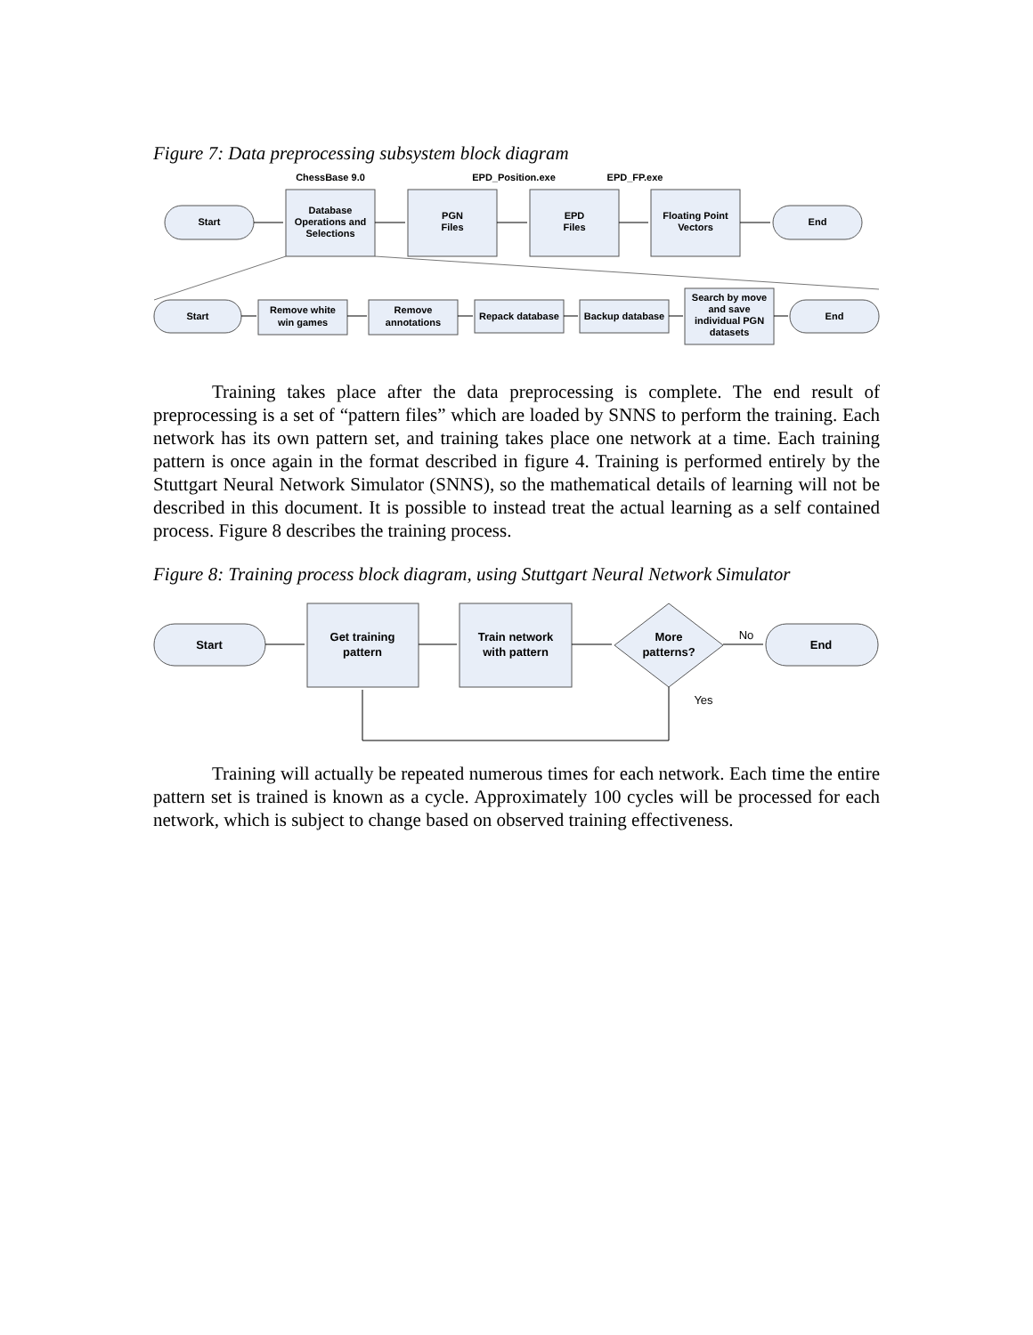Figure 7: Data preprocessing subsystem block diagram
Start
Database
Operations and
Selections
PGN
Files
EPD
Files
Floating Point
Vectors
End
Start
Remove white
win games
Remove
annotations
Repack database
Backup database
Search by move
and save
individual PGN
datasets
End
ChessBase 9.0
EPD_Position.exe
EPD_FP.exe
Training takes place after the data preprocessing is complete. The end result of preprocessing is a set of “pattern files” which are loaded by SNNS to perform the training. Each network has its own pattern set, and training takes place one network at a time. Each training pattern is once again in the format described in figure 4. Training is performed entirely by the Stuttgart Neural Network Simulator (SNNS), so the mathematical details of learning will not be described in this document. It is possible to instead treat the actual learning as a self contained process. Figure 8 describes the training process.
Figure 8: Training process block diagram, using Stuttgart Neural Network Simulator
Start
Get training
pattern
Train network
with pattern
More
patterns?
End
No
Yes
Training will actually be repeated numerous times for each network. Each time the entire pattern set is trained is known as a cycle. Approximately 100 cycles will be processed for each network, which is subject to change based on observed training effectiveness.